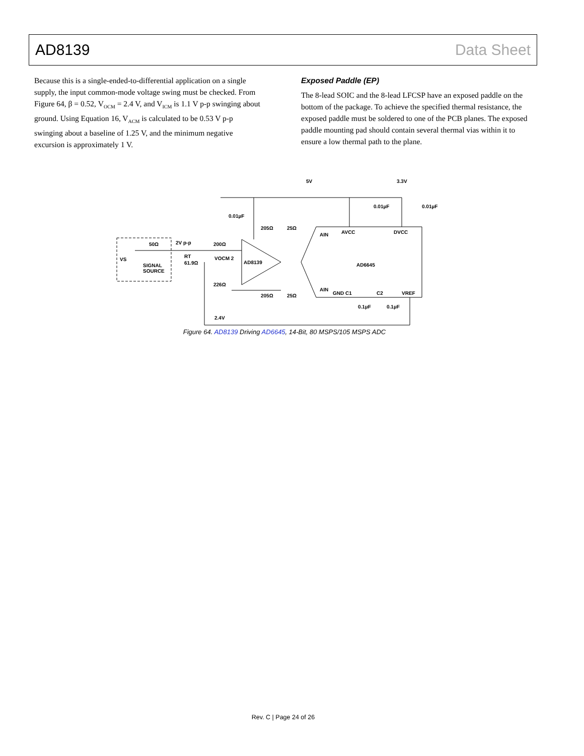AD8139 Data Sheet
Because this is a single-ended-to-differential application on a single supply, the input common-mode voltage swing must be checked. From Figure 64, β = 0.52, V<sub>OCM</sub> = 2.4 V, and V<sub>ICM</sub> is 1.1 V p-p swinging about ground. Using Equation 16, V<sub>ACM</sub> is calculated to be 0.53 V p-p swinging about a baseline of 1.25 V, and the minimum negative excursion is approximately 1 V.
Exposed Paddle (EP)
The 8-lead SOIC and the 8-lead LFCSP have an exposed paddle on the bottom of the package. To achieve the specified thermal resistance, the exposed paddle must be soldered to one of the PCB planes. The exposed paddle mounting pad should contain several thermal vias within it to ensure a low thermal path to the plane.
5V
3.3V
0.01µF
0.01µF
0.01µF
205Ω
25Ω
50Ω
2V p-p
200Ω
VS
SIGNAL
SOURCE
RT
61.9Ω
VOCM 2
AD8139
226Ω
205Ω
25Ω
AIN
AVCC
DVCC
AD6645
AIN
GND C1
C2
VREF
0.1µF
0.1µF
2.4V
Figure 64. AD8139 Driving AD6645, 14-Bit, 80 MSPS/105 MSPS ADC
Rev. C | Page 24 of 26